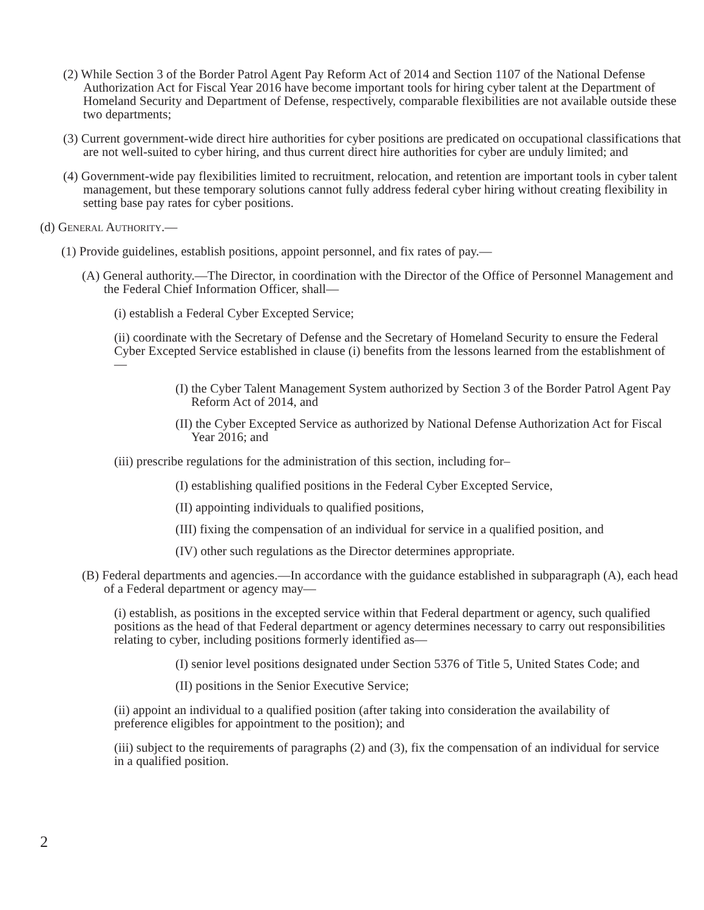(2) While Section 3 of the Border Patrol Agent Pay Reform Act of 2014 and Section 1107 of the National Defense Authorization Act for Fiscal Year 2016 have become important tools for hiring cyber talent at the Department of Homeland Security and Department of Defense, respectively, comparable flexibilities are not available outside these two departments;
(3) Current government-wide direct hire authorities for cyber positions are predicated on occupational classifications that are not well-suited to cyber hiring, and thus current direct hire authorities for cyber are unduly limited; and
(4) Government-wide pay flexibilities limited to recruitment, relocation, and retention are important tools in cyber talent management, but these temporary solutions cannot fully address federal cyber hiring without creating flexibility in setting base pay rates for cyber positions.
(d) General Authority.—
(1) Provide guidelines, establish positions, appoint personnel, and fix rates of pay.—
(A) General authority.—The Director, in coordination with the Director of the Office of Personnel Management and the Federal Chief Information Officer, shall—
(i) establish a Federal Cyber Excepted Service;
(ii) coordinate with the Secretary of Defense and the Secretary of Homeland Security to ensure the Federal Cyber Excepted Service established in clause (i) benefits from the lessons learned from the establishment of—
(I) the Cyber Talent Management System authorized by Section 3 of the Border Patrol Agent Pay Reform Act of 2014, and
(II) the Cyber Excepted Service as authorized by National Defense Authorization Act for Fiscal Year 2016; and
(iii) prescribe regulations for the administration of this section, including for–
(I) establishing qualified positions in the Federal Cyber Excepted Service,
(II) appointing individuals to qualified positions,
(III) fixing the compensation of an individual for service in a qualified position, and
(IV) other such regulations as the Director determines appropriate.
(B) Federal departments and agencies.—In accordance with the guidance established in subparagraph (A), each head of a Federal department or agency may—
(i) establish, as positions in the excepted service within that Federal department or agency, such qualified positions as the head of that Federal department or agency determines necessary to carry out responsibilities relating to cyber, including positions formerly identified as—
(I) senior level positions designated under Section 5376 of Title 5, United States Code; and
(II) positions in the Senior Executive Service;
(ii) appoint an individual to a qualified position (after taking into consideration the availability of preference eligibles for appointment to the position); and
(iii) subject to the requirements of paragraphs (2) and (3), fix the compensation of an individual for service in a qualified position.
2